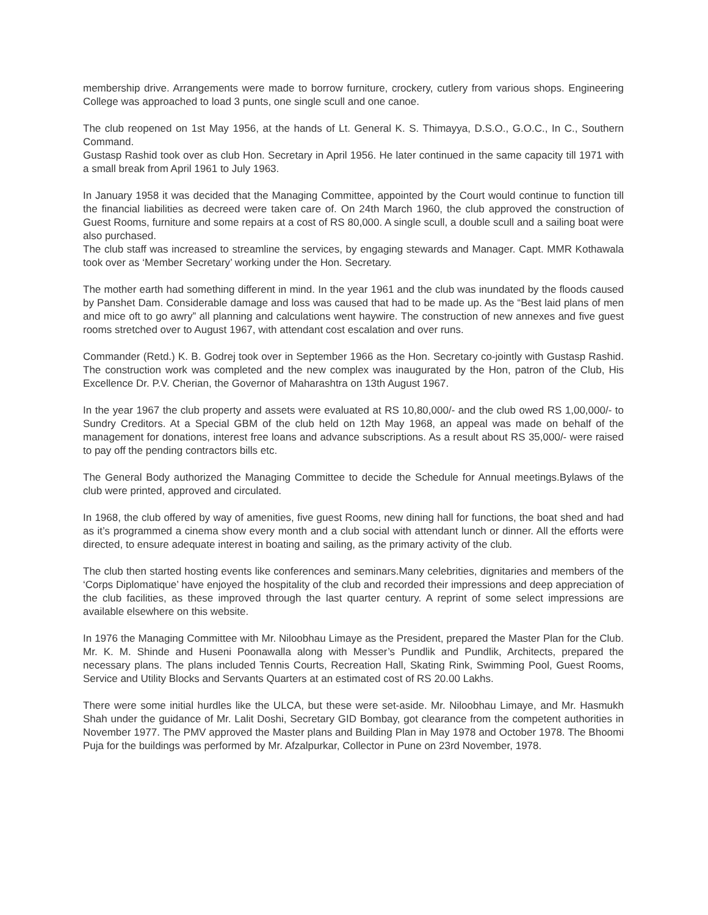membership drive. Arrangements were made to borrow furniture, crockery, cutlery from various shops. Engineering College was approached to load 3 punts, one single scull and one canoe.
The club reopened on 1st May 1956, at the hands of Lt. General K. S. Thimayya, D.S.O., G.O.C., In C., Southern Command.
Gustasp Rashid took over as club Hon. Secretary in April 1956. He later continued in the same capacity till 1971 with a small break from April 1961 to July 1963.
In January 1958 it was decided that the Managing Committee, appointed by the Court would continue to function till the financial liabilities as decreed were taken care of. On 24th March 1960, the club approved the construction of Guest Rooms, furniture and some repairs at a cost of RS 80,000. A single scull, a double scull and a sailing boat were also purchased.
The club staff was increased to streamline the services, by engaging stewards and Manager. Capt. MMR Kothawala took over as ‘Member Secretary’ working under the Hon. Secretary.
The mother earth had something different in mind. In the year 1961 and the club was inundated by the floods caused by Panshet Dam. Considerable damage and loss was caused that had to be made up. As the “Best laid plans of men and mice oft to go awry” all planning and calculations went haywire. The construction of new annexes and five guest rooms stretched over to August 1967, with attendant cost escalation and over runs.
Commander (Retd.) K. B. Godrej took over in September 1966 as the Hon. Secretary co-jointly with Gustasp Rashid. The construction work was completed and the new complex was inaugurated by the Hon, patron of the Club, His Excellence Dr. P.V. Cherian, the Governor of Maharashtra on 13th August 1967.
In the year 1967 the club property and assets were evaluated at RS 10,80,000/- and the club owed RS 1,00,000/- to Sundry Creditors. At a Special GBM of the club held on 12th May 1968, an appeal was made on behalf of the management for donations, interest free loans and advance subscriptions. As a result about RS 35,000/- were raised to pay off the pending contractors bills etc.
The General Body authorized the Managing Committee to decide the Schedule for Annual meetings.Bylaws of the club were printed, approved and circulated.
In 1968, the club offered by way of amenities, five guest Rooms, new dining hall for functions, the boat shed and had as it’s programmed a cinema show every month and a club social with attendant lunch or dinner. All the efforts were directed, to ensure adequate interest in boating and sailing, as the primary activity of the club.
The club then started hosting events like conferences and seminars.Many celebrities, dignitaries and members of the ‘Corps Diplomatique’ have enjoyed the hospitality of the club and recorded their impressions and deep appreciation of the club facilities, as these improved through the last quarter century. A reprint of some select impressions are available elsewhere on this website.
In 1976 the Managing Committee with Mr. Niloobhau Limaye as the President, prepared the Master Plan for the Club. Mr. K. M. Shinde and Huseni Poonawalla along with Messer’s Pundlik and Pundlik, Architects, prepared the necessary plans. The plans included Tennis Courts, Recreation Hall, Skating Rink, Swimming Pool, Guest Rooms, Service and Utility Blocks and Servants Quarters at an estimated cost of RS 20.00 Lakhs.
There were some initial hurdles like the ULCA, but these were set-aside. Mr. Niloobhau Limaye, and Mr. Hasmukh Shah under the guidance of Mr. Lalit Doshi, Secretary GID Bombay, got clearance from the competent authorities in November 1977. The PMV approved the Master plans and Building Plan in May 1978 and October 1978. The Bhoomi Puja for the buildings was performed by Mr. Afzalpurkar, Collector in Pune on 23rd November, 1978.